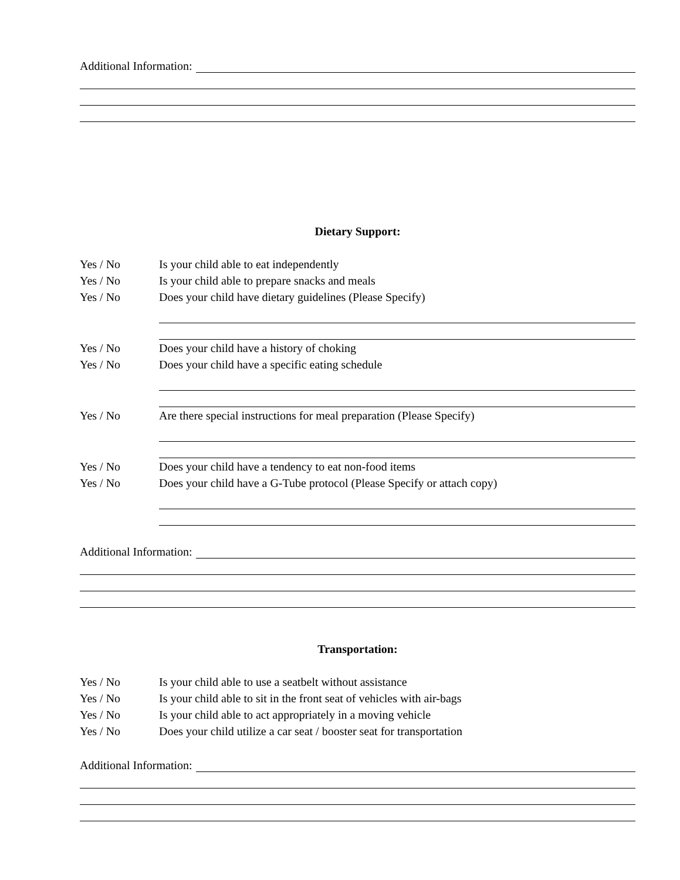Additional Information:
Dietary Support:
Yes / No Is your child able to eat independently
Yes / No Is your child able to prepare snacks and meals
Yes / No Does your child have dietary guidelines (Please Specify)
Yes / No Does your child have a history of choking
Yes / No Does your child have a specific eating schedule
Yes / No Are there special instructions for meal preparation (Please Specify)
Yes / No Does your child have a tendency to eat non-food items
Yes / No Does your child have a G-Tube protocol (Please Specify or attach copy)
Additional Information:
Transportation:
Yes / No Is your child able to use a seatbelt without assistance
Yes / No Is your child able to sit in the front seat of vehicles with air-bags
Yes / No Is your child able to act appropriately in a moving vehicle
Yes / No Does your child utilize a car seat / booster seat for transportation
Additional Information: